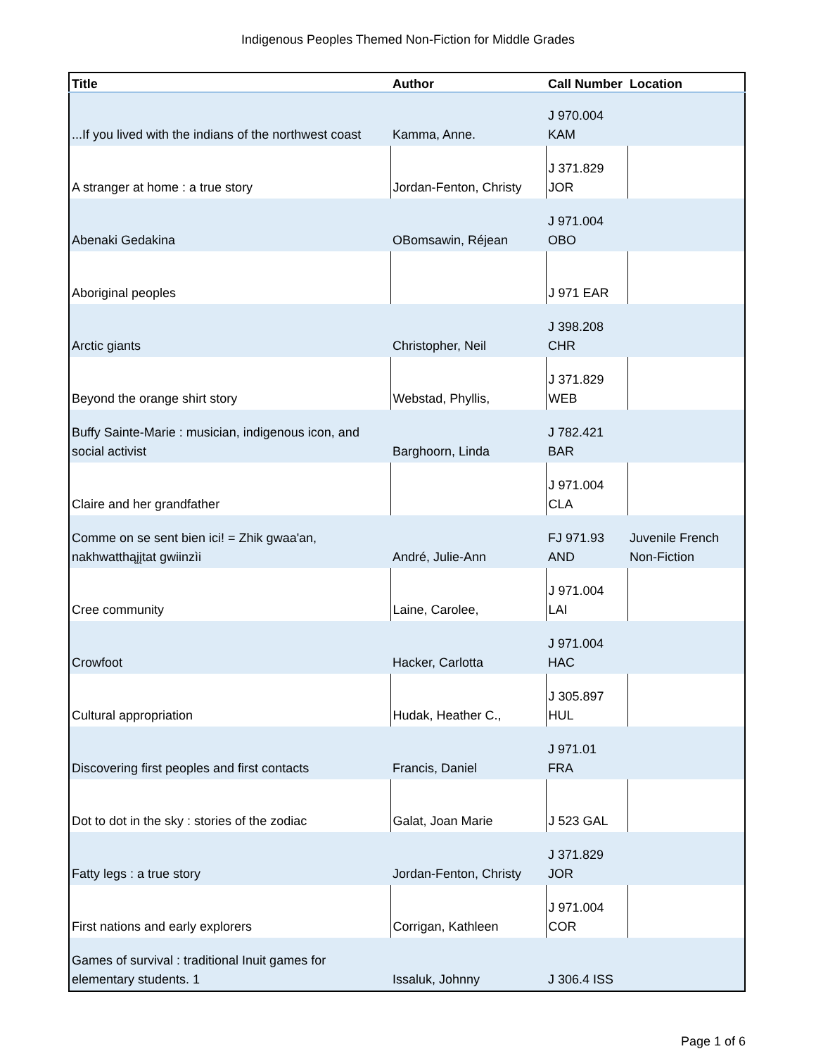Indigenous Peoples Themed Non-Fiction for Middle Grades
| Title | Author | Call Number | Location |
| --- | --- | --- | --- |
| ...If you lived with the indians of the northwest coast | Kamma, Anne. | J 970.004 KAM | |
| A stranger at home : a true story | Jordan-Fenton, Christy | J 371.829 JOR | |
| Abenaki Gedakina | OBomsawin, Réjean | J 971.004 OBO | |
| Aboriginal peoples | | J 971 EAR | |
| Arctic giants | Christopher, Neil | J 398.208 CHR | |
| Beyond the orange shirt story | Webstad, Phyllis, | J 371.829 WEB | |
| Buffy Sainte-Marie : musician, indigenous icon, and social activist | Barghoorn, Linda | J 782.421 BAR | |
| Claire and her grandfather | | J 971.004 CLA | |
| Comme on se sent bien ici! = Zhik gwaa'an, nakhwatthąįįtat gwiinzìi | André, Julie-Ann | FJ 971.93 AND | Juvenile French Non-Fiction |
| Cree community | Laine, Carolee, | J 971.004 LAI | |
| Crowfoot | Hacker, Carlotta | J 971.004 HAC | |
| Cultural appropriation | Hudak, Heather C., | J 305.897 HUL | |
| Discovering first peoples and first contacts | Francis, Daniel | J 971.01 FRA | |
| Dot to dot in the sky : stories of the zodiac | Galat, Joan Marie | J 523 GAL | |
| Fatty legs : a true story | Jordan-Fenton, Christy | J 371.829 JOR | |
| First nations and early explorers | Corrigan, Kathleen | J 971.004 COR | |
| Games of survival : traditional Inuit games for elementary students. 1 | Issaluk, Johnny | J 306.4 ISS | |
Page 1 of 6